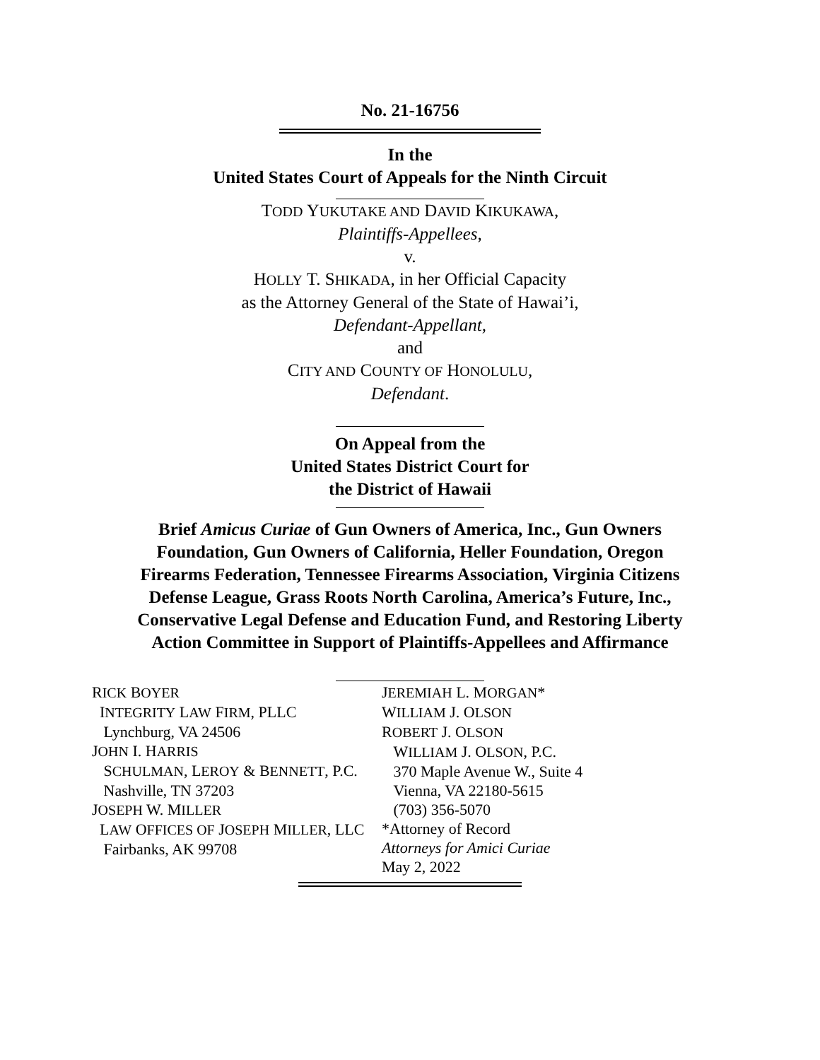No. 21-16756
In the
United States Court of Appeals for the Ninth Circuit
TODD YUKUTAKE AND DAVID KIKUKAWA,
Plaintiffs-Appellees,
v.
HOLLY T. SHIKADA, in her Official Capacity
as the Attorney General of the State of Hawai’i,
Defendant-Appellant,
and
CITY AND COUNTY OF HONOLULU,
Defendant.
On Appeal from the
United States District Court for
the District of Hawaii
Brief Amicus Curiae of Gun Owners of America, Inc., Gun Owners
Foundation, Gun Owners of California, Heller Foundation, Oregon
Firearms Federation, Tennessee Firearms Association, Virginia Citizens
Defense League, Grass Roots North Carolina, America’s Future, Inc.,
Conservative Legal Defense and Education Fund, and Restoring Liberty
Action Committee in Support of Plaintiffs-Appellees and Affirmance
RICK BOYER
INTEGRITY LAW FIRM, PLLC
Lynchburg, VA 24506
JOHN I. HARRIS
SCHULMAN, LEROY & BENNETT, P.C.
Nashville, TN 37203
JOSEPH W. MILLER
LAW OFFICES OF JOSEPH MILLER, LLC
Fairbanks, AK 99708
JEREMIAH L. MORGAN*
WILLIAM J. OLSON
ROBERT J. OLSON
WILLIAM J. OLSON, P.C.
370 Maple Avenue W., Suite 4
Vienna, VA 22180-5615
(703) 356-5070
*Attorney of Record
Attorneys for Amici Curiae
May 2, 2022